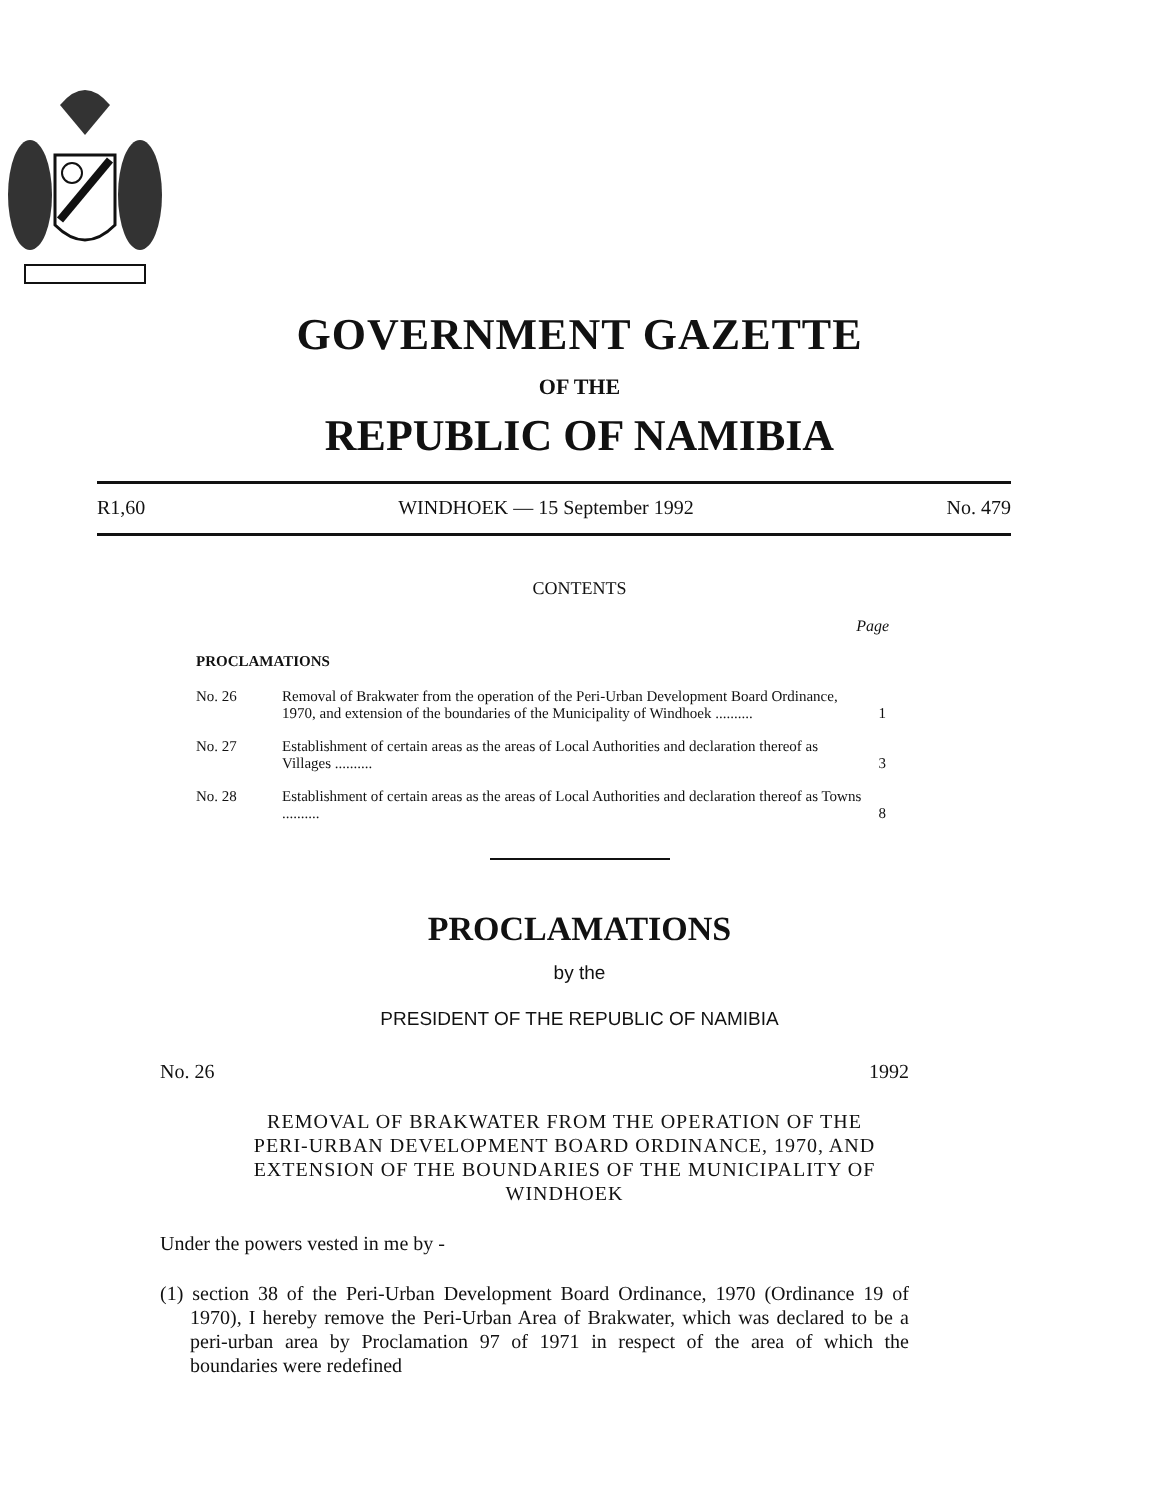GOVERNMENT GAZETTE
OF THE
REPUBLIC OF NAMIBIA
R1,60 WINDHOEK — 15 September 1992 No. 479
CONTENTS
Page
PROCLAMATIONS
| No. 26 | Removal of Brakwater from the operation of the Peri-Urban Development Board Ordinance, 1970, and extension of the boundaries of the Municipality of Windhoek .......... | 1 |
| No. 27 | Establishment of certain areas as the areas of Local Authorities and declaration thereof as Villages .......... | 3 |
| No. 28 | Establishment of certain areas as the areas of Local Authorities and declaration thereof as Towns .......... | 8 |
PROCLAMATIONS
by the
PRESIDENT OF THE REPUBLIC OF NAMIBIA
No. 26 1992
REMOVAL OF BRAKWATER FROM THE OPERATION OF THE PERI-URBAN DEVELOPMENT BOARD ORDINANCE, 1970, AND EXTENSION OF THE BOUNDARIES OF THE MUNICIPALITY OF WINDHOEK
Under the powers vested in me by -
(1) section 38 of the Peri-Urban Development Board Ordinance, 1970 (Ordinance 19 of 1970), I hereby remove the Peri-Urban Area of Brakwater, which was declared to be a peri-urban area by Proclamation 97 of 1971 in respect of the area of which the boundaries were redefined